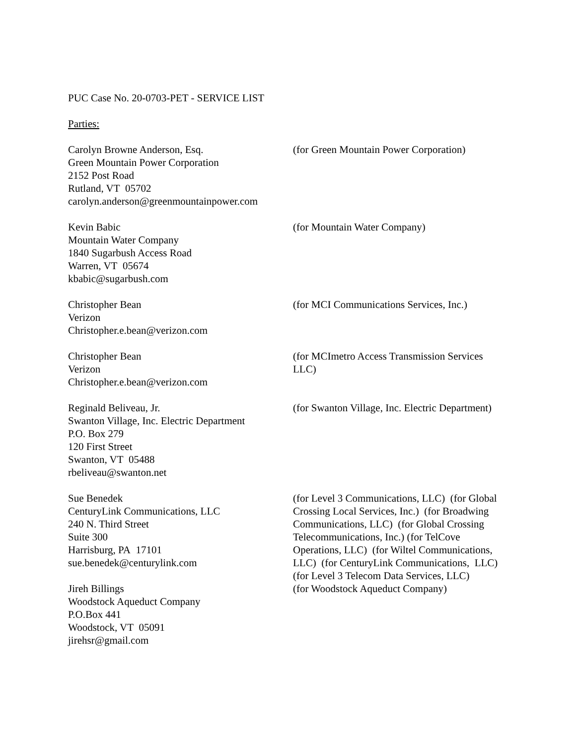PUC Case No. 20-0703-PET - SERVICE LIST
Parties:
Carolyn Browne Anderson, Esq.
Green Mountain Power Corporation
2152 Post Road
Rutland, VT 05702
carolyn.anderson@greenmountainpower.com
(for Green Mountain Power Corporation)
Kevin Babic
Mountain Water Company
1840 Sugarbush Access Road
Warren, VT 05674
kbabic@sugarbush.com
(for Mountain Water Company)
Christopher Bean
Verizon
Christopher.e.bean@verizon.com
(for MCI Communications Services, Inc.)
Christopher Bean
Verizon
Christopher.e.bean@verizon.com
(for MCImetro Access Transmission Services LLC)
Reginald Beliveau, Jr.
Swanton Village, Inc. Electric Department
P.O. Box 279
120 First Street
Swanton, VT 05488
rbeliveau@swanton.net
(for Swanton Village, Inc. Electric Department)
Sue Benedek
CenturyLink Communications, LLC
240 N. Third Street
Suite 300
Harrisburg, PA 17101
sue.benedek@centurylink.com
(for Level 3 Communications, LLC) (for Global Crossing Local Services, Inc.) (for Broadwing Communications, LLC) (for Global Crossing Telecommunications, Inc.) (for TelCove Operations, LLC) (for Wiltel Communications, LLC) (for CenturyLink Communications, LLC) (for Level 3 Telecom Data Services, LLC)
Jireh Billings
Woodstock Aqueduct Company
P.O.Box 441
Woodstock, VT 05091
jirehsr@gmail.com
(for Woodstock Aqueduct Company)